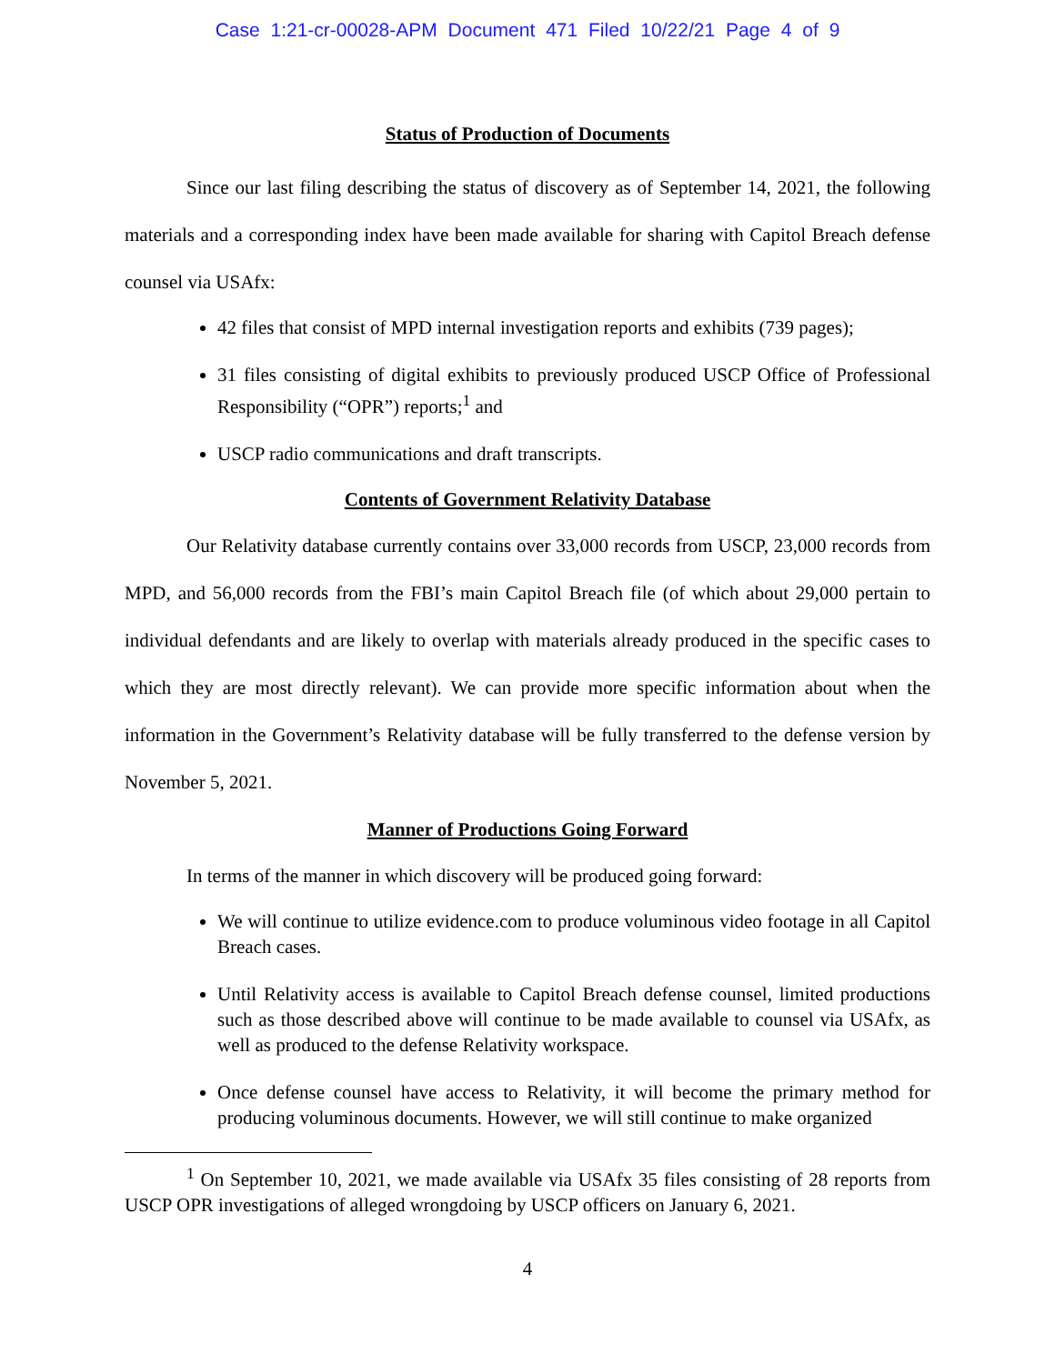Case 1:21-cr-00028-APM Document 471 Filed 10/22/21 Page 4 of 9
Status of Production of Documents
Since our last filing describing the status of discovery as of September 14, 2021, the following materials and a corresponding index have been made available for sharing with Capitol Breach defense counsel via USAfx:
42 files that consist of MPD internal investigation reports and exhibits (739 pages);
31 files consisting of digital exhibits to previously produced USCP Office of Professional Responsibility (“OPR”) reports;<sup>1</sup> and
USCP radio communications and draft transcripts.
Contents of Government Relativity Database
Our Relativity database currently contains over 33,000 records from USCP, 23,000 records from MPD, and 56,000 records from the FBI’s main Capitol Breach file (of which about 29,000 pertain to individual defendants and are likely to overlap with materials already produced in the specific cases to which they are most directly relevant). We can provide more specific information about when the information in the Government’s Relativity database will be fully transferred to the defense version by November 5, 2021.
Manner of Productions Going Forward
In terms of the manner in which discovery will be produced going forward:
We will continue to utilize evidence.com to produce voluminous video footage in all Capitol Breach cases.
Until Relativity access is available to Capitol Breach defense counsel, limited productions such as those described above will continue to be made available to counsel via USAfx, as well as produced to the defense Relativity workspace.
Once defense counsel have access to Relativity, it will become the primary method for producing voluminous documents. However, we will still continue to make organized
<sup>1</sup> On September 10, 2021, we made available via USAfx 35 files consisting of 28 reports from USCP OPR investigations of alleged wrongdoing by USCP officers on January 6, 2021.
4